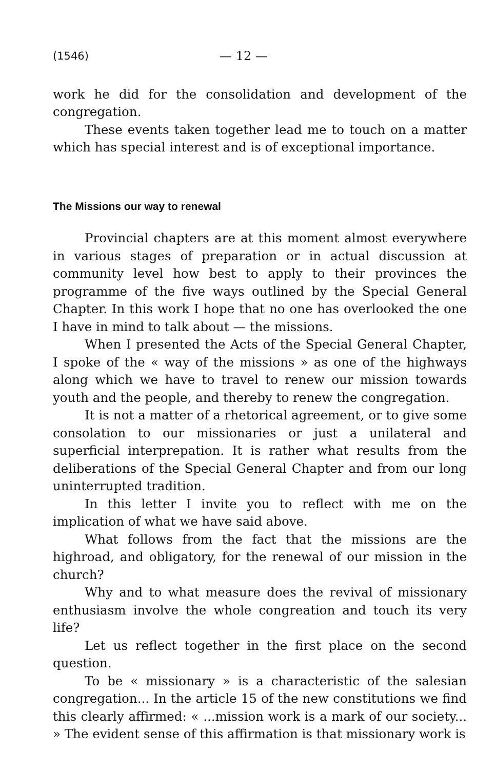(1546) — 12 —
work he did for the consolidation and development of the congregation.
These events taken together lead me to touch on a matter which has special interest and is of exceptional importance.
The Missions our way to renewal
Provincial chapters are at this moment almost everywhere in various stages of preparation or in actual discussion at community level how best to apply to their provinces the programme of the five ways outlined by the Special General Chapter. In this work I hope that no one has overlooked the one I have in mind to talk about — the missions.
When I presented the Acts of the Special General Chapter, I spoke of the « way of the missions » as one of the highways along which we have to travel to renew our mission towards youth and the people, and thereby to renew the congregation.
It is not a matter of a rhetorical agreement, or to give some consolation to our missionaries or just a unilateral and superficial interprepation. It is rather what results from the deliberations of the Special General Chapter and from our long uninterrupted tradition.
In this letter I invite you to reflect with me on the implication of what we have said above.
What follows from the fact that the missions are the highroad, and obligatory, for the renewal of our mission in the church?
Why and to what measure does the revival of missionary enthusiasm involve the whole congreation and touch its very life?
Let us reflect together in the first place on the second question.
To be « missionary » is a characteristic of the salesian congregation... In the article 15 of the new constitutions we find this clearly affirmed: « ...mission work is a mark of our society... » The evident sense of this affirmation is that missionary work is